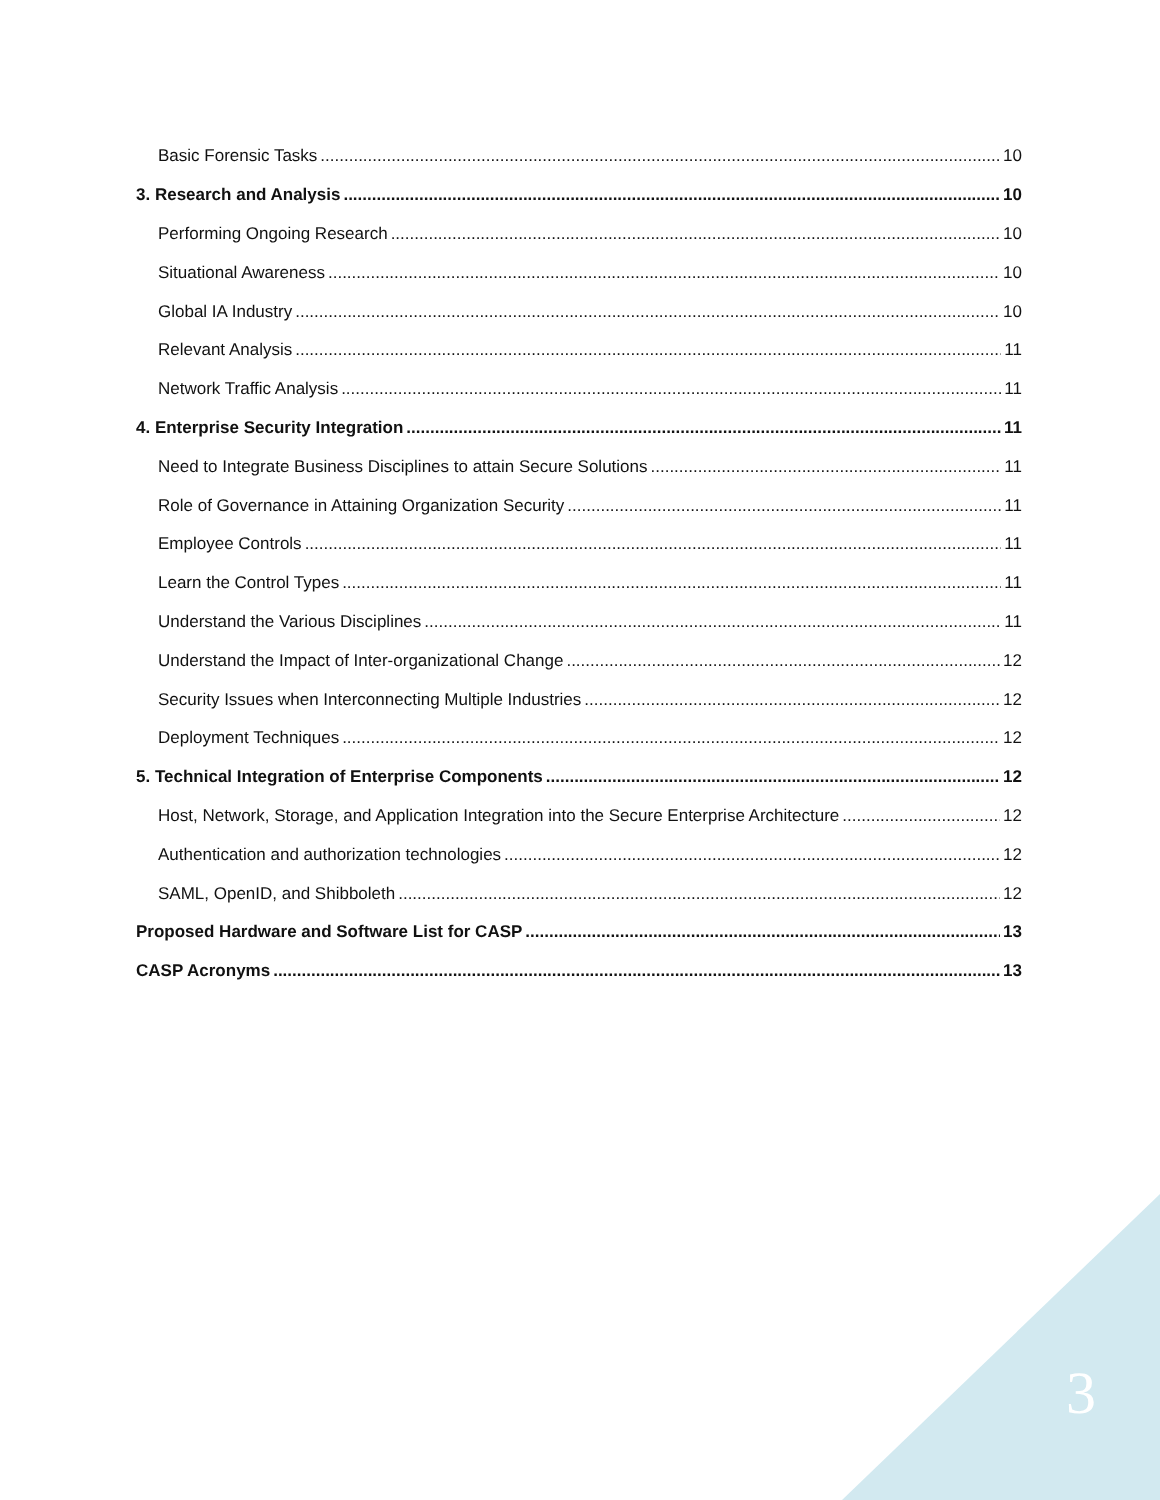Basic Forensic Tasks 10
3. Research and Analysis 10
Performing Ongoing Research 10
Situational Awareness 10
Global IA Industry 10
Relevant Analysis 11
Network Traffic Analysis 11
4. Enterprise Security Integration 11
Need to Integrate Business Disciplines to attain Secure Solutions 11
Role of Governance in Attaining Organization Security 11
Employee Controls 11
Learn the Control Types 11
Understand the Various Disciplines 11
Understand the Impact of Inter-organizational Change 12
Security Issues when Interconnecting Multiple Industries 12
Deployment Techniques 12
5. Technical Integration of Enterprise Components 12
Host, Network, Storage, and Application Integration into the Secure Enterprise Architecture 12
Authentication and authorization technologies 12
SAML, OpenID, and Shibboleth 12
Proposed Hardware and Software List for CASP 13
CASP Acronyms 13
3